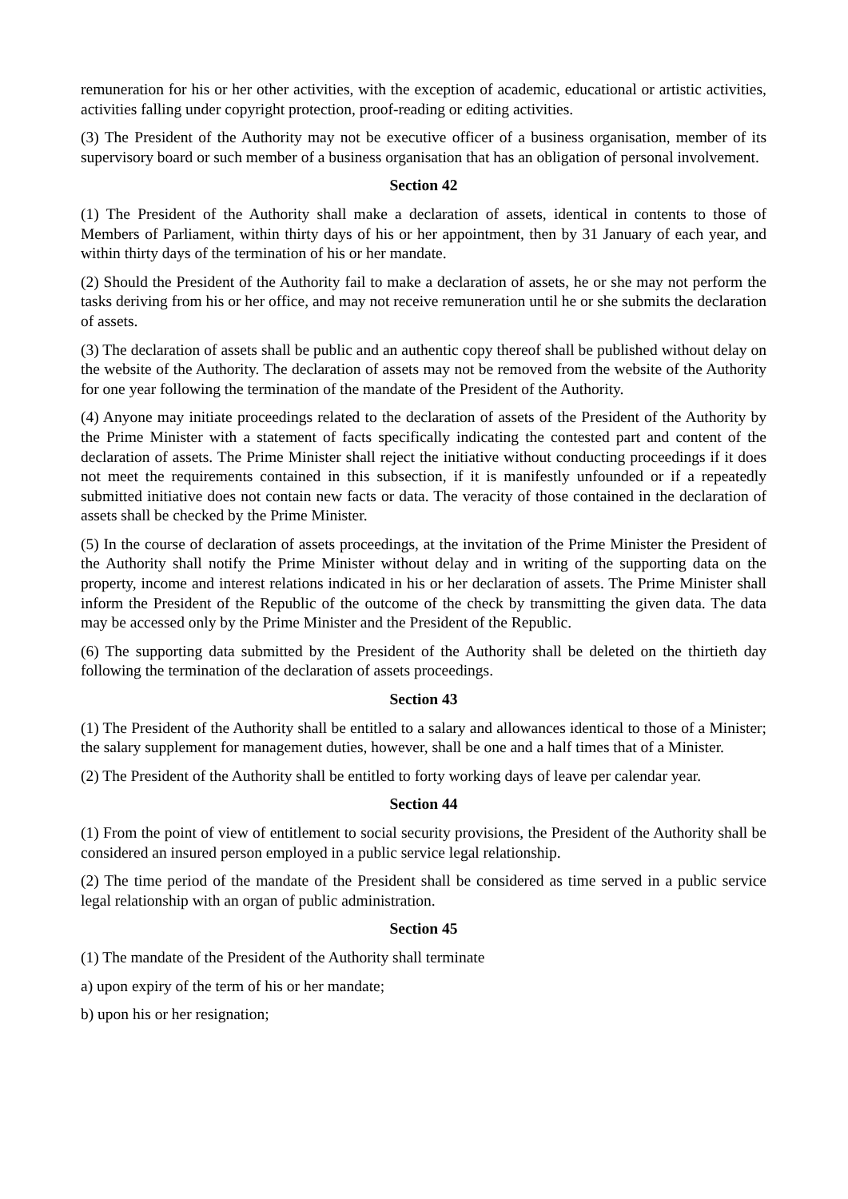remuneration for his or her other activities, with the exception of academic, educational or artistic activities, activities falling under copyright protection, proof-reading or editing activities.
(3) The President of the Authority may not be executive officer of a business organisation, member of its supervisory board or such member of a business organisation that has an obligation of personal involvement.
Section 42
(1) The President of the Authority shall make a declaration of assets, identical in contents to those of Members of Parliament, within thirty days of his or her appointment, then by 31 January of each year, and within thirty days of the termination of his or her mandate.
(2) Should the President of the Authority fail to make a declaration of assets, he or she may not perform the tasks deriving from his or her office, and may not receive remuneration until he or she submits the declaration of assets.
(3) The declaration of assets shall be public and an authentic copy thereof shall be published without delay on the website of the Authority. The declaration of assets may not be removed from the website of the Authority for one year following the termination of the mandate of the President of the Authority.
(4) Anyone may initiate proceedings related to the declaration of assets of the President of the Authority by the Prime Minister with a statement of facts specifically indicating the contested part and content of the declaration of assets. The Prime Minister shall reject the initiative without conducting proceedings if it does not meet the requirements contained in this subsection, if it is manifestly unfounded or if a repeatedly submitted initiative does not contain new facts or data. The veracity of those contained in the declaration of assets shall be checked by the Prime Minister.
(5) In the course of declaration of assets proceedings, at the invitation of the Prime Minister the President of the Authority shall notify the Prime Minister without delay and in writing of the supporting data on the property, income and interest relations indicated in his or her declaration of assets. The Prime Minister shall inform the President of the Republic of the outcome of the check by transmitting the given data. The data may be accessed only by the Prime Minister and the President of the Republic.
(6) The supporting data submitted by the President of the Authority shall be deleted on the thirtieth day following the termination of the declaration of assets proceedings.
Section 43
(1) The President of the Authority shall be entitled to a salary and allowances identical to those of a Minister; the salary supplement for management duties, however, shall be one and a half times that of a Minister.
(2) The President of the Authority shall be entitled to forty working days of leave per calendar year.
Section 44
(1) From the point of view of entitlement to social security provisions, the President of the Authority shall be considered an insured person employed in a public service legal relationship.
(2) The time period of the mandate of the President shall be considered as time served in a public service legal relationship with an organ of public administration.
Section 45
(1) The mandate of the President of the Authority shall terminate
a) upon expiry of the term of his or her mandate;
b) upon his or her resignation;